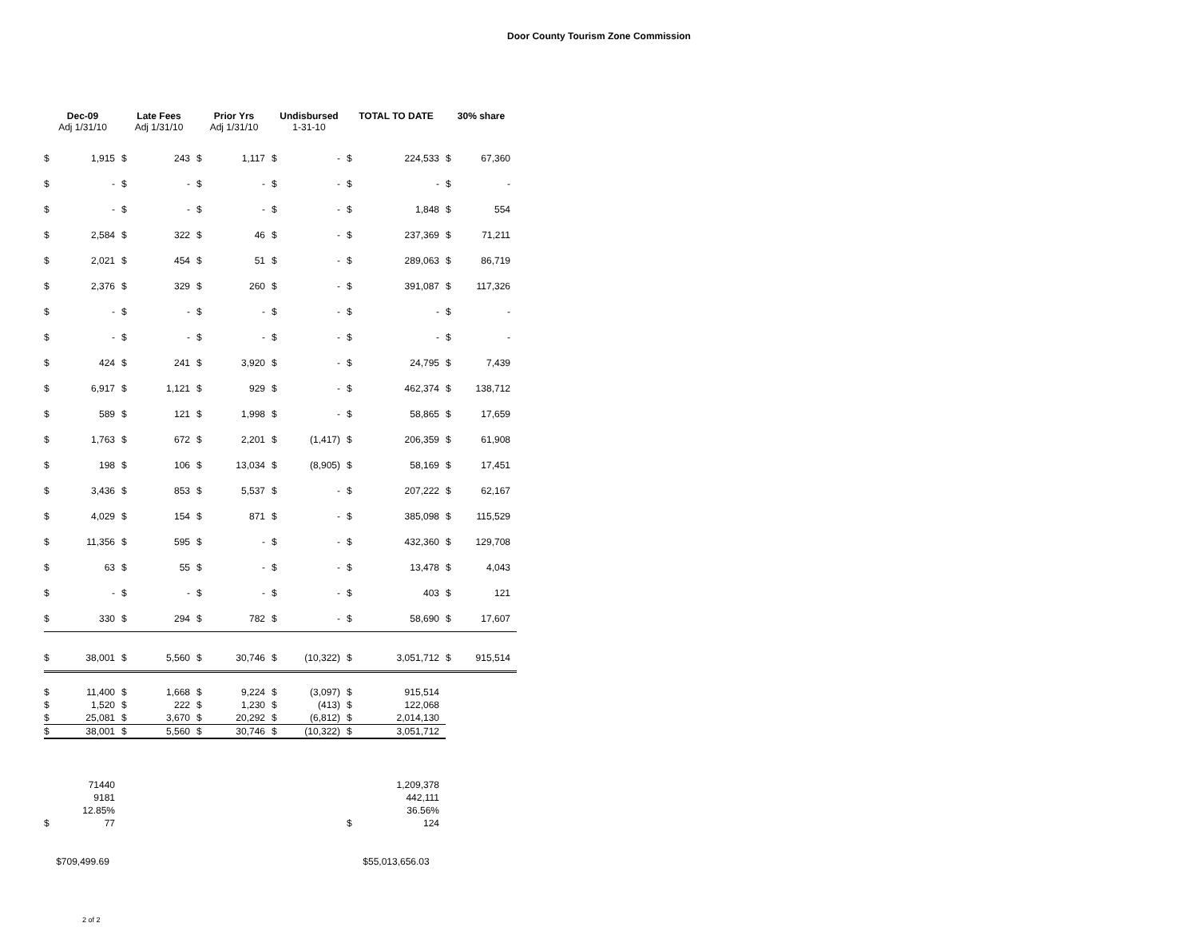Door County Tourism Zone Commission
| Dec-09 Adj 1/31/10 | | Late Fees Adj 1/31/10 | | Prior Yrs Adj 1/31/10 | | Undisbursed 1-31-10 | | TOTAL TO DATE | | 30% share | |
| --- | --- | --- | --- | --- | --- | --- | --- | --- | --- | --- | --- |
| $ | 1,915 | $ | 243 | $ | 1,117 | $ | - | $ | 224,533 | $ | 67,360 |
| $ | - | $ | - | $ | - | $ | - | $ | - | $ | - |
| $ | - | $ | - | $ | - | $ | - | $ | 1,848 | $ | 554 |
| $ | 2,584 | $ | 322 | $ | 46 | $ | - | $ | 237,369 | $ | 71,211 |
| $ | 2,021 | $ | 454 | $ | 51 | $ | - | $ | 289,063 | $ | 86,719 |
| $ | 2,376 | $ | 329 | $ | 260 | $ | - | $ | 391,087 | $ | 117,326 |
| $ | - | $ | - | $ | - | $ | - | $ | - | $ | - |
| $ | - | $ | - | $ | - | $ | - | $ | - | $ | - |
| $ | 424 | $ | 241 | $ | 3,920 | $ | - | $ | 24,795 | $ | 7,439 |
| $ | 6,917 | $ | 1,121 | $ | 929 | $ | - | $ | 462,374 | $ | 138,712 |
| $ | 589 | $ | 121 | $ | 1,998 | $ | - | $ | 58,865 | $ | 17,659 |
| $ | 1,763 | $ | 672 | $ | 2,201 | $ | (1,417) | $ | 206,359 | $ | 61,908 |
| $ | 198 | $ | 106 | $ | 13,034 | $ | (8,905) | $ | 58,169 | $ | 17,451 |
| $ | 3,436 | $ | 853 | $ | 5,537 | $ | - | $ | 207,222 | $ | 62,167 |
| $ | 4,029 | $ | 154 | $ | 871 | $ | - | $ | 385,098 | $ | 115,529 |
| $ | 11,356 | $ | 595 | $ | - | $ | - | $ | 432,360 | $ | 129,708 |
| $ | 63 | $ | 55 | $ | - | $ | - | $ | 13,478 | $ | 4,043 |
| $ | - | $ | - | $ | - | $ | - | $ | 403 | $ | 121 |
| $ | 330 | $ | 294 | $ | 782 | $ | - | $ | 58,690 | $ | 17,607 |
| $ | 38,001 | $ | 5,560 | $ | 30,746 | $ | (10,322) | $ | 3,051,712 | $ | 915,514 |
| $ | 11,400 | $ | 1,668 | $ | 9,224 | $ | (3,097) | $ | 915,514 | | |
| $ | 1,520 | $ | 222 | $ | 1,230 | $ | (413) | $ | 122,068 | | |
| $ | 25,081 | $ | 3,670 | $ | 20,292 | $ | (6,812) | $ | 2,014,130 | | |
| $ | 38,001 | $ | 5,560 | $ | 30,746 | $ | (10,322) | $ | 3,051,712 | | |
| | 71440 | | | | | | | | 1,209,378 | | |
| | 9181 | | | | | | | | 442,111 | | |
| | 12.85% | | | | | | | | 36.56% | | |
| $ | 77 | | | | | | | $ | 124 | | |
| $709,499.69 | | | | | | | | $55,013,656.03 | | | |
2 of 2